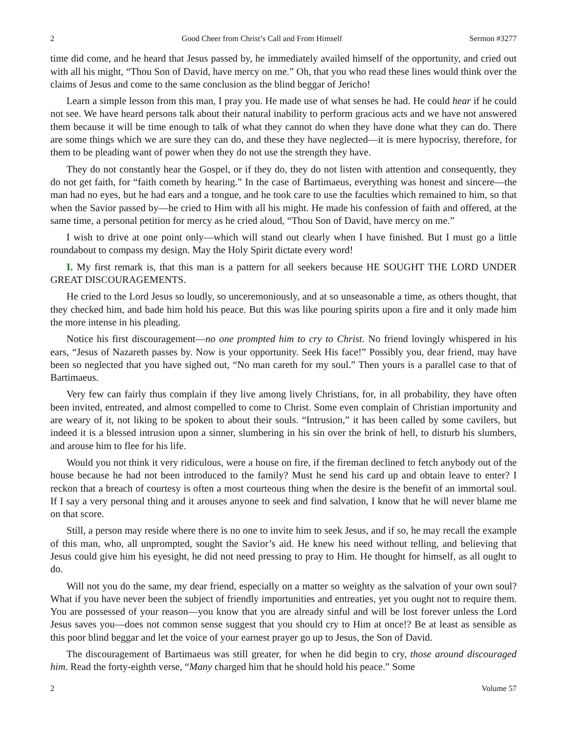2 Good Cheer from Christ’s Call and From Himself Sermon #3277
time did come, and he heard that Jesus passed by, he immediately availed himself of the opportunity, and cried out with all his might, “Thou Son of David, have mercy on me.” Oh, that you who read these lines would think over the claims of Jesus and come to the same conclusion as the blind beggar of Jericho!
Learn a simple lesson from this man, I pray you. He made use of what senses he had. He could hear if he could not see. We have heard persons talk about their natural inability to perform gracious acts and we have not answered them because it will be time enough to talk of what they cannot do when they have done what they can do. There are some things which we are sure they can do, and these they have neglected—it is mere hypocrisy, therefore, for them to be pleading want of power when they do not use the strength they have.
They do not constantly hear the Gospel, or if they do, they do not listen with attention and consequently, they do not get faith, for “faith cometh by hearing.” In the case of Bartimaeus, everything was honest and sincere—the man had no eyes, but he had ears and a tongue, and he took care to use the faculties which remained to him, so that when the Savior passed by—he cried to Him with all his might. He made his confession of faith and offered, at the same time, a personal petition for mercy as he cried aloud, “Thou Son of David, have mercy on me.”
I wish to drive at one point only—which will stand out clearly when I have finished. But I must go a little roundabout to compass my design. May the Holy Spirit dictate every word!
I. My first remark is, that this man is a pattern for all seekers because HE SOUGHT THE LORD UNDER GREAT DISCOURAGEMENTS.
He cried to the Lord Jesus so loudly, so unceremoniously, and at so unseasonable a time, as others thought, that they checked him, and bade him hold his peace. But this was like pouring spirits upon a fire and it only made him the more intense in his pleading.
Notice his first discouragement—no one prompted him to cry to Christ. No friend lovingly whispered in his ears, “Jesus of Nazareth passes by. Now is your opportunity. Seek His face!” Possibly you, dear friend, may have been so neglected that you have sighed out, “No man careth for my soul.” Then yours is a parallel case to that of Bartimaeus.
Very few can fairly thus complain if they live among lively Christians, for, in all probability, they have often been invited, entreated, and almost compelled to come to Christ. Some even complain of Christian importunity and are weary of it, not liking to be spoken to about their souls. “Intrusion,” it has been called by some cavilers, but indeed it is a blessed intrusion upon a sinner, slumbering in his sin over the brink of hell, to disturb his slumbers, and arouse him to flee for his life.
Would you not think it very ridiculous, were a house on fire, if the fireman declined to fetch anybody out of the house because he had not been introduced to the family? Must he send his card up and obtain leave to enter? I reckon that a breach of courtesy is often a most courteous thing when the desire is the benefit of an immortal soul. If I say a very personal thing and it arouses anyone to seek and find salvation, I know that he will never blame me on that score.
Still, a person may reside where there is no one to invite him to seek Jesus, and if so, he may recall the example of this man, who, all unprompted, sought the Savior’s aid. He knew his need without telling, and believing that Jesus could give him his eyesight, he did not need pressing to pray to Him. He thought for himself, as all ought to do.
Will not you do the same, my dear friend, especially on a matter so weighty as the salvation of your own soul? What if you have never been the subject of friendly importunities and entreaties, yet you ought not to require them. You are possessed of your reason—you know that you are already sinful and will be lost forever unless the Lord Jesus saves you—does not common sense suggest that you should cry to Him at once!? Be at least as sensible as this poor blind beggar and let the voice of your earnest prayer go up to Jesus, the Son of David.
The discouragement of Bartimaeus was still greater, for when he did begin to cry, those around discouraged him. Read the forty-eighth verse, “Many charged him that he should hold his peace.” Some
2 Volume 57